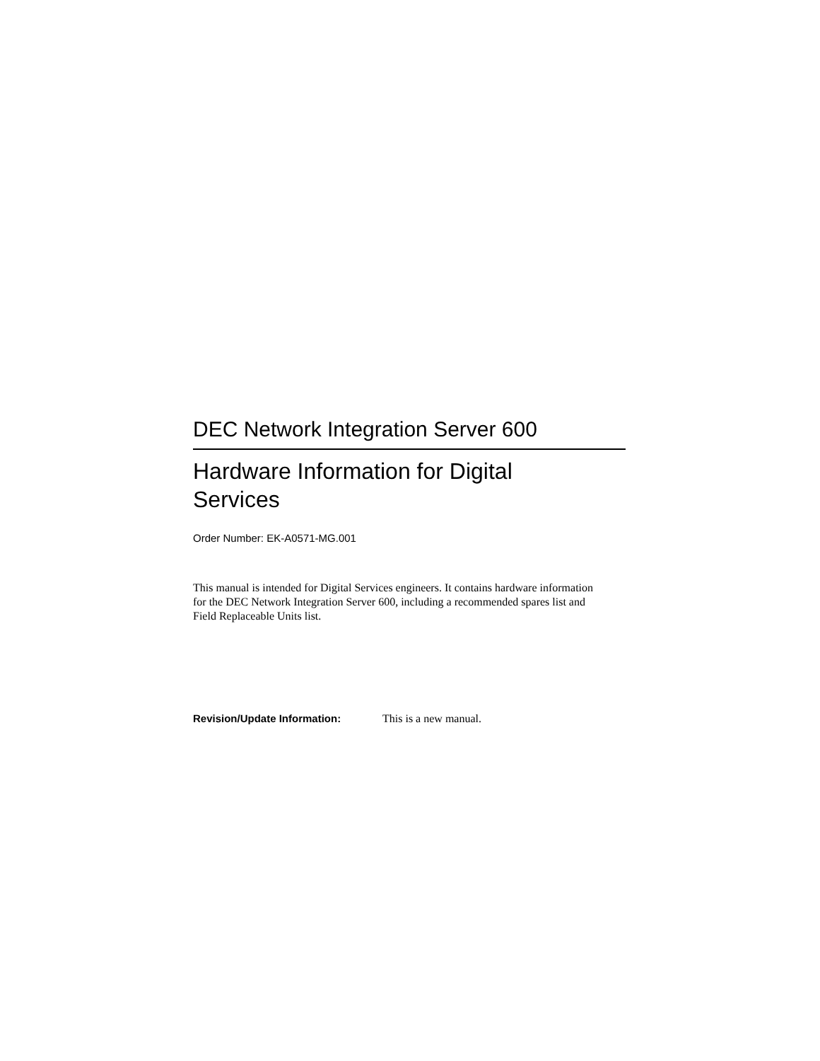DEC Network Integration Server 600
Hardware Information for Digital Services
Order Number: EK-A0571-MG.001
This manual is intended for Digital Services engineers. It contains hardware information for the DEC Network Integration Server 600, including a recommended spares list and Field Replaceable Units list.
Revision/Update Information: This is a new manual.